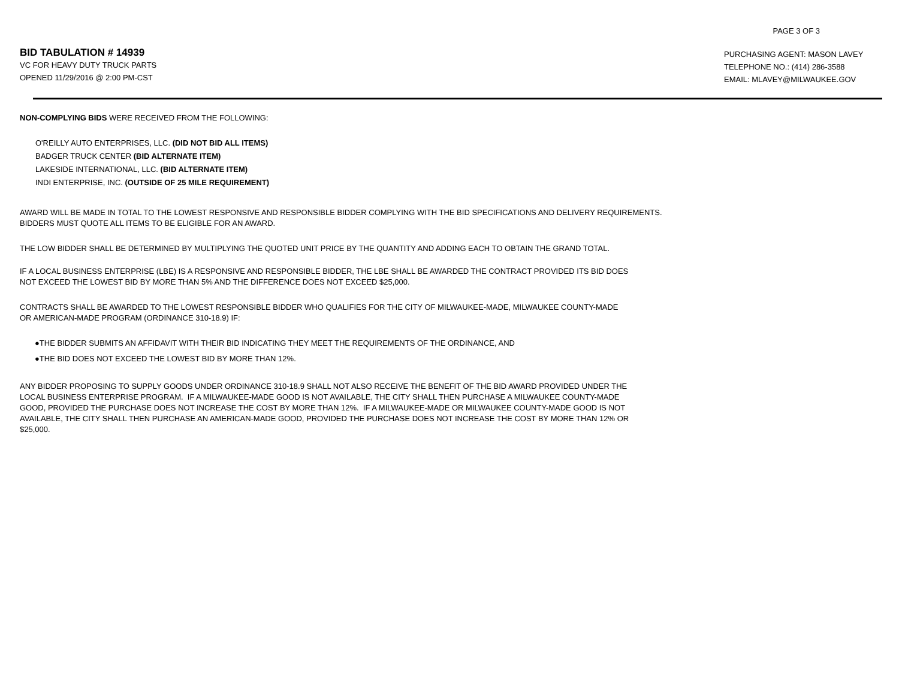PAGE 3 OF 3
BID TABULATION # 14939
VC FOR HEAVY DUTY TRUCK PARTS
OPENED 11/29/2016 @ 2:00 PM-CST
PURCHASING AGENT: MASON LAVEY
TELEPHONE NO.: (414) 286-3588
EMAIL: MLAVEY@MILWAUKEE.GOV
NON-COMPLYING BIDS WERE RECEIVED FROM THE FOLLOWING:
O'REILLY AUTO ENTERPRISES, LLC. (DID NOT BID ALL ITEMS)
BADGER TRUCK CENTER (BID ALTERNATE ITEM)
LAKESIDE INTERNATIONAL, LLC. (BID ALTERNATE ITEM)
INDI ENTERPRISE, INC. (OUTSIDE OF 25 MILE REQUIREMENT)
AWARD WILL BE MADE IN TOTAL TO THE LOWEST RESPONSIVE AND RESPONSIBLE BIDDER COMPLYING WITH THE BID SPECIFICATIONS AND DELIVERY REQUIREMENTS.
BIDDERS MUST QUOTE ALL ITEMS TO BE ELIGIBLE FOR AN AWARD.
THE LOW BIDDER SHALL BE DETERMINED BY MULTIPLYING THE QUOTED UNIT PRICE BY THE QUANTITY AND ADDING EACH TO OBTAIN THE GRAND TOTAL.
IF A LOCAL BUSINESS ENTERPRISE (LBE) IS A RESPONSIVE AND RESPONSIBLE BIDDER, THE LBE SHALL BE AWARDED THE CONTRACT PROVIDED ITS BID DOES
NOT EXCEED THE LOWEST BID BY MORE THAN 5% AND THE DIFFERENCE DOES NOT EXCEED $25,000.
CONTRACTS SHALL BE AWARDED TO THE LOWEST RESPONSIBLE BIDDER WHO QUALIFIES FOR THE CITY OF MILWAUKEE-MADE, MILWAUKEE COUNTY-MADE
OR AMERICAN-MADE PROGRAM (ORDINANCE 310-18.9) IF:
●THE BIDDER SUBMITS AN AFFIDAVIT WITH THEIR BID INDICATING THEY MEET THE REQUIREMENTS OF THE ORDINANCE, AND
●THE BID DOES NOT EXCEED THE LOWEST BID BY MORE THAN 12%.
ANY BIDDER PROPOSING TO SUPPLY GOODS UNDER ORDINANCE 310-18.9 SHALL NOT ALSO RECEIVE THE BENEFIT OF THE BID AWARD PROVIDED UNDER THE
LOCAL BUSINESS ENTERPRISE PROGRAM. IF A MILWAUKEE-MADE GOOD IS NOT AVAILABLE, THE CITY SHALL THEN PURCHASE A MILWAUKEE COUNTY-MADE
GOOD, PROVIDED THE PURCHASE DOES NOT INCREASE THE COST BY MORE THAN 12%. IF A MILWAUKEE-MADE OR MILWAUKEE COUNTY-MADE GOOD IS NOT
AVAILABLE, THE CITY SHALL THEN PURCHASE AN AMERICAN-MADE GOOD, PROVIDED THE PURCHASE DOES NOT INCREASE THE COST BY MORE THAN 12% OR
$25,000.